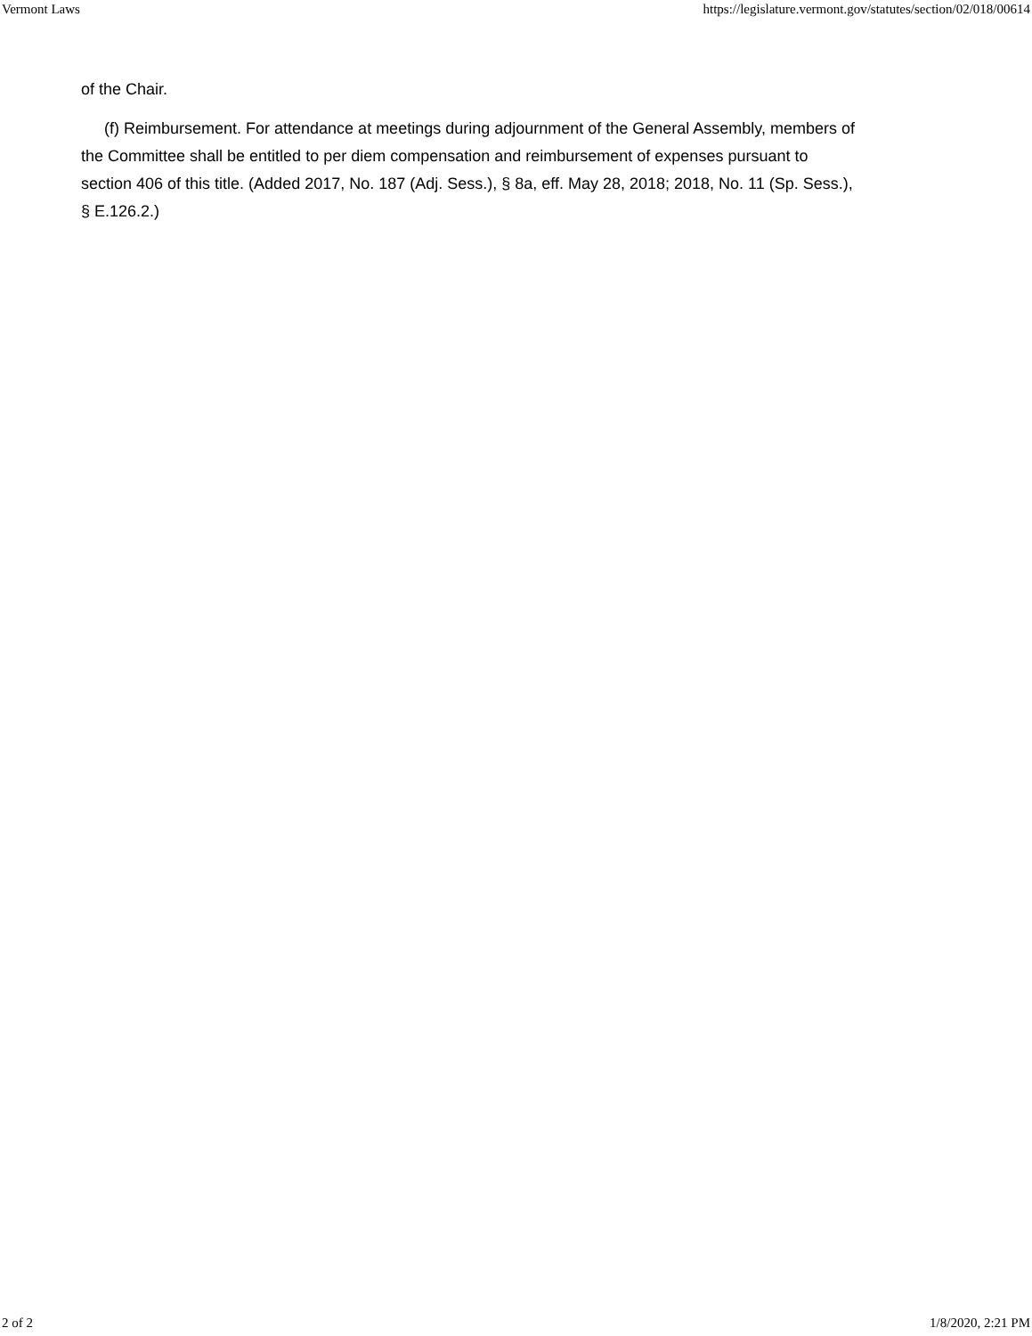Vermont Laws https://legislature.vermont.gov/statutes/section/02/018/00614
of the Chair.
(f) Reimbursement. For attendance at meetings during adjournment of the General Assembly, members of the Committee shall be entitled to per diem compensation and reimbursement of expenses pursuant to section 406 of this title. (Added 2017, No. 187 (Adj. Sess.), § 8a, eff. May 28, 2018; 2018, No. 11 (Sp. Sess.), § E.126.2.)
2 of 2 1/8/2020, 2:21 PM